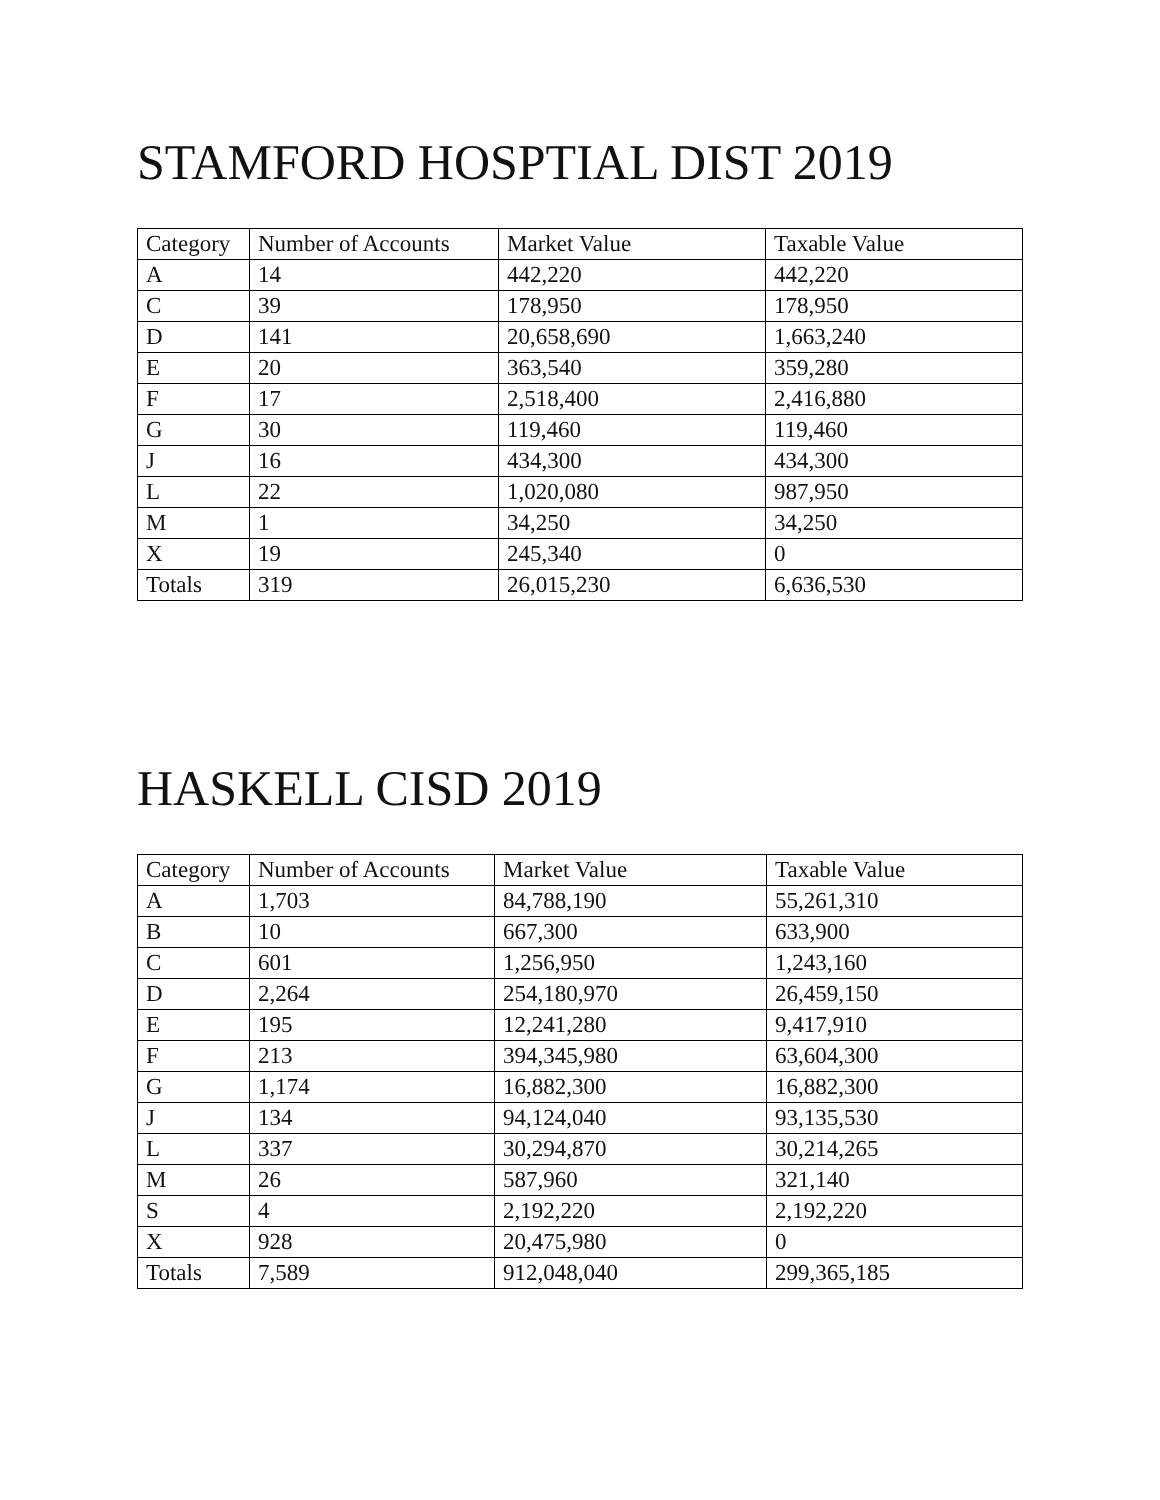STAMFORD HOSPTIAL DIST 2019
| Category | Number of Accounts | Market Value | Taxable Value |
| --- | --- | --- | --- |
| A | 14 | 442,220 | 442,220 |
| C | 39 | 178,950 | 178,950 |
| D | 141 | 20,658,690 | 1,663,240 |
| E | 20 | 363,540 | 359,280 |
| F | 17 | 2,518,400 | 2,416,880 |
| G | 30 | 119,460 | 119,460 |
| J | 16 | 434,300 | 434,300 |
| L | 22 | 1,020,080 | 987,950 |
| M | 1 | 34,250 | 34,250 |
| X | 19 | 245,340 | 0 |
| Totals | 319 | 26,015,230 | 6,636,530 |
HASKELL CISD 2019
| Category | Number of Accounts | Market Value | Taxable Value |
| --- | --- | --- | --- |
| A | 1,703 | 84,788,190 | 55,261,310 |
| B | 10 | 667,300 | 633,900 |
| C | 601 | 1,256,950 | 1,243,160 |
| D | 2,264 | 254,180,970 | 26,459,150 |
| E | 195 | 12,241,280 | 9,417,910 |
| F | 213 | 394,345,980 | 63,604,300 |
| G | 1,174 | 16,882,300 | 16,882,300 |
| J | 134 | 94,124,040 | 93,135,530 |
| L | 337 | 30,294,870 | 30,214,265 |
| M | 26 | 587,960 | 321,140 |
| S | 4 | 2,192,220 | 2,192,220 |
| X | 928 | 20,475,980 | 0 |
| Totals | 7,589 | 912,048,040 | 299,365,185 |